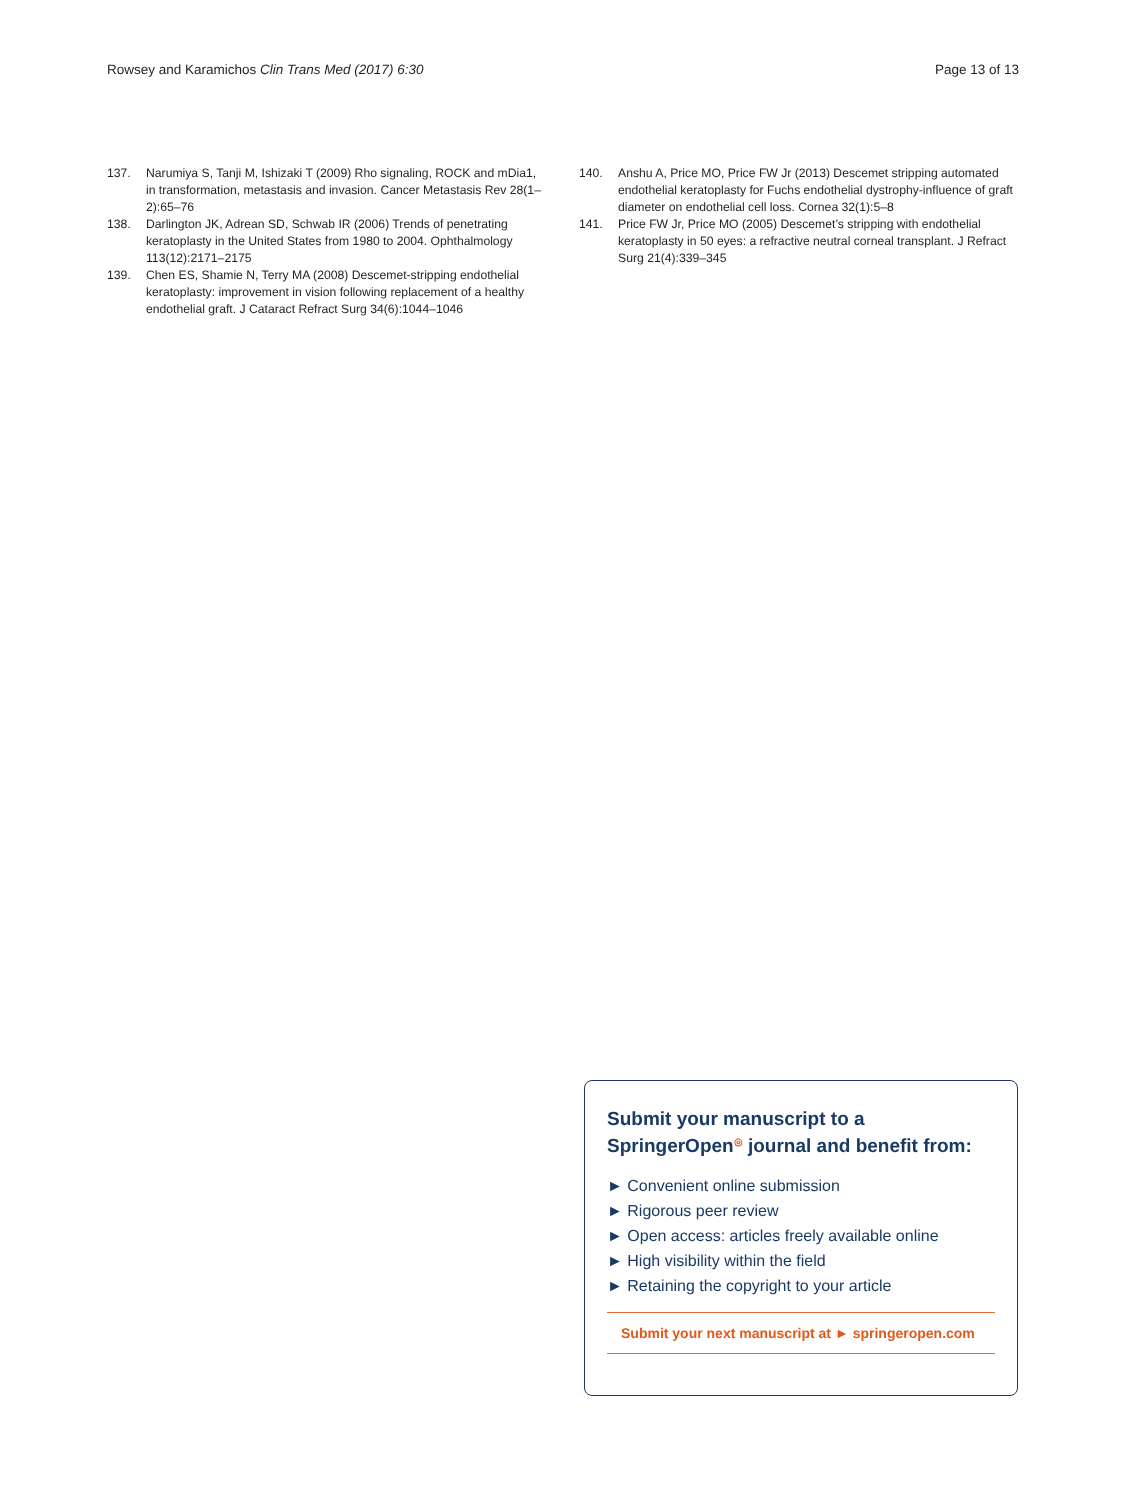Rowsey and Karamichos Clin Trans Med (2017) 6:30 Page 13 of 13
137. Narumiya S, Tanji M, Ishizaki T (2009) Rho signaling, ROCK and mDia1, in transformation, metastasis and invasion. Cancer Metastasis Rev 28(1–2):65–76
138. Darlington JK, Adrean SD, Schwab IR (2006) Trends of penetrating keratoplasty in the United States from 1980 to 2004. Ophthalmology 113(12):2171–2175
139. Chen ES, Shamie N, Terry MA (2008) Descemet-stripping endothelial keratoplasty: improvement in vision following replacement of a healthy endothelial graft. J Cataract Refract Surg 34(6):1044–1046
140. Anshu A, Price MO, Price FW Jr (2013) Descemet stripping automated endothelial keratoplasty for Fuchs endothelial dystrophy-influence of graft diameter on endothelial cell loss. Cornea 32(1):5–8
141. Price FW Jr, Price MO (2005) Descemet’s stripping with endothelial keratoplasty in 50 eyes: a refractive neutral corneal transplant. J Refract Surg 21(4):339–345
Submit your manuscript to a SpringerOpen<sup>◎</sup> journal and benefit from:
► Convenient online submission
► Rigorous peer review
► Open access: articles freely available online
► High visibility within the field
► Retaining the copyright to your article
Submit your next manuscript at ► springeropen.com